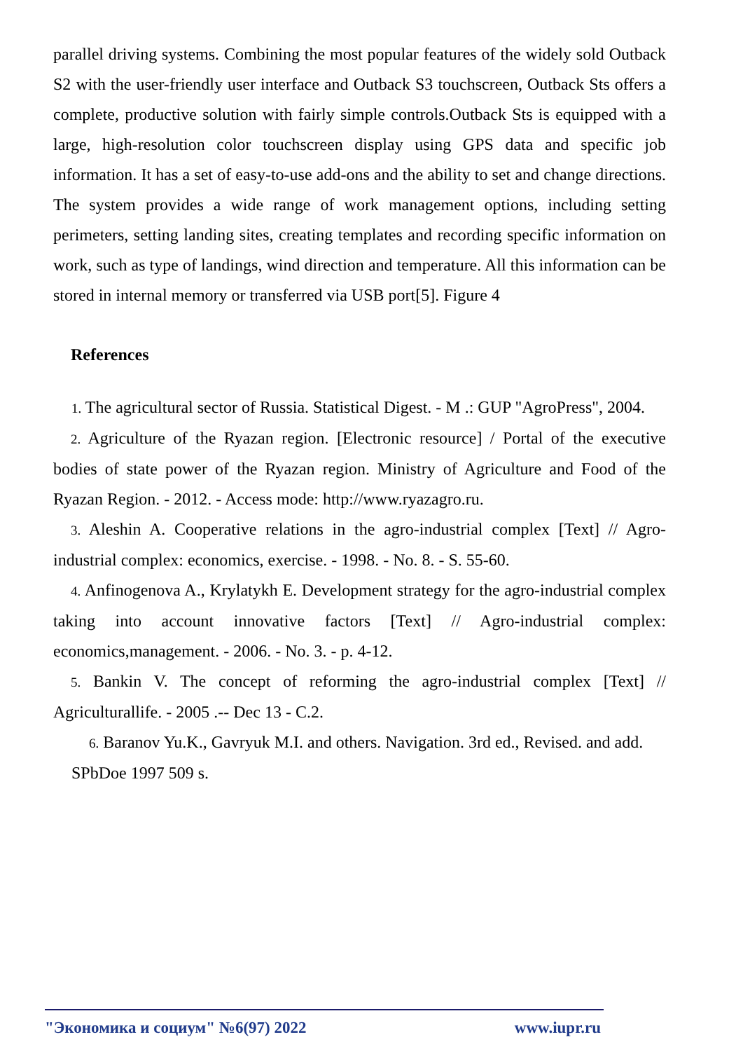parallel driving systems. Combining the most popular features of the widely sold Outback S2 with the user-friendly user interface and Outback S3 touchscreen, Outback Sts offers a complete, productive solution with fairly simple controls.Outback Sts is equipped with a large, high-resolution color touchscreen display using GPS data and specific job information. It has a set of easy-to-use add-ons and the ability to set and change directions. The system provides a wide range of work management options, including setting perimeters, setting landing sites, creating templates and recording specific information on work, such as type of landings, wind direction and temperature. All this information can be stored in internal memory or transferred via USB port[5]. Figure 4
References
1. The agricultural sector of Russia. Statistical Digest. - M .: GUP "AgroPress", 2004.
2. Agriculture of the Ryazan region. [Electronic resource] / Portal of the executive bodies of state power of the Ryazan region. Ministry of Agriculture and Food of the Ryazan Region. - 2012. - Access mode: http://www.ryazagro.ru.
3. Aleshin A. Cooperative relations in the agro-industrial complex [Text] // Agro-industrial complex: economics, exercise. - 1998. - No. 8. - S. 55-60.
4. Anfinogenova A., Krylatykh E. Development strategy for the agro-industrial complex taking into account innovative factors [Text] // Agro-industrial complex: economics,management. - 2006. - No. 3. - p. 4-12.
5. Bankin V. The concept of reforming the agro-industrial complex [Text] // Agriculturallife. - 2005 .-- Dec 13 - C.2.
6. Baranov Yu.K., Gavryuk M.I. and others. Navigation. 3rd ed., Revised. and add. SPbDoe 1997 509 s.
"Экономика и социум" №6(97) 2022 www.iupr.ru